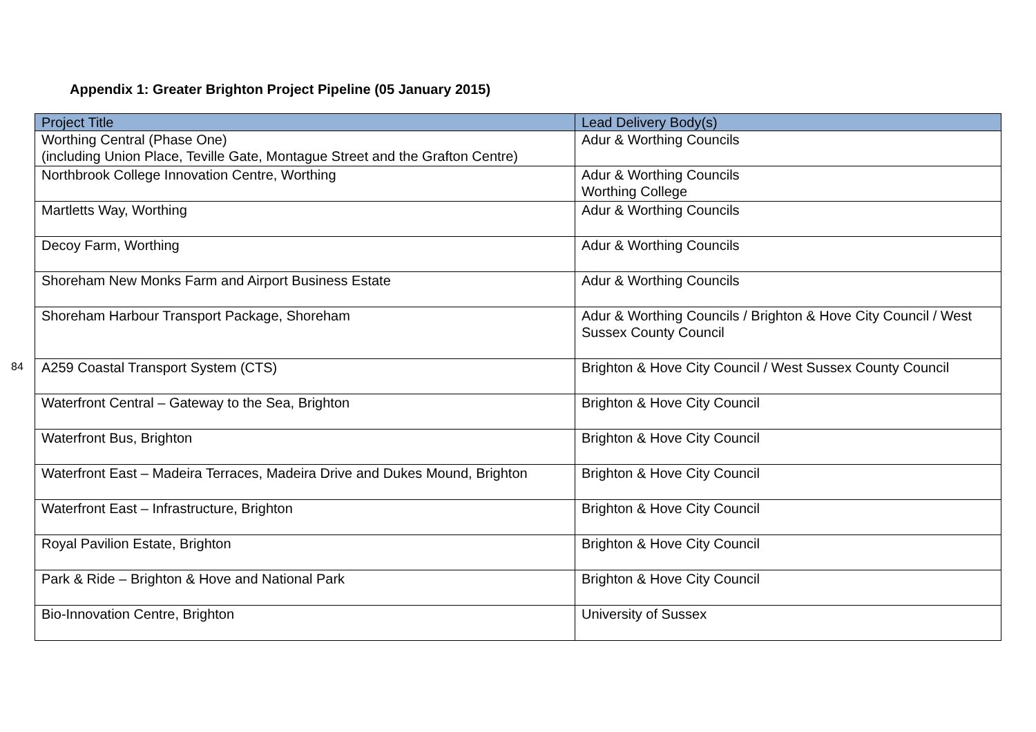Appendix 1: Greater Brighton Project Pipeline (05 January 2015)
84
| Project Title | Lead Delivery Body(s) |
| --- | --- |
| Worthing Central (Phase One) (including Union Place, Teville Gate, Montague Street and the Grafton Centre) | Adur & Worthing Councils |
| Northbrook College Innovation Centre, Worthing | Adur & Worthing Councils Worthing College |
| Martletts Way, Worthing | Adur & Worthing Councils |
| Decoy Farm, Worthing | Adur & Worthing Councils |
| Shoreham New Monks Farm and Airport Business Estate | Adur & Worthing Councils |
| Shoreham Harbour Transport Package, Shoreham | Adur & Worthing Councils / Brighton & Hove City Council / West Sussex County Council |
| A259 Coastal Transport System (CTS) | Brighton & Hove City Council / West Sussex County Council |
| Waterfront Central – Gateway to the Sea, Brighton | Brighton & Hove City Council |
| Waterfront Bus, Brighton | Brighton & Hove City Council |
| Waterfront East – Madeira Terraces, Madeira Drive and Dukes Mound, Brighton | Brighton & Hove City Council |
| Waterfront East – Infrastructure, Brighton | Brighton & Hove City Council |
| Royal Pavilion Estate, Brighton | Brighton & Hove City Council |
| Park & Ride – Brighton & Hove and National Park | Brighton & Hove City Council |
| Bio-Innovation Centre, Brighton | University of Sussex |